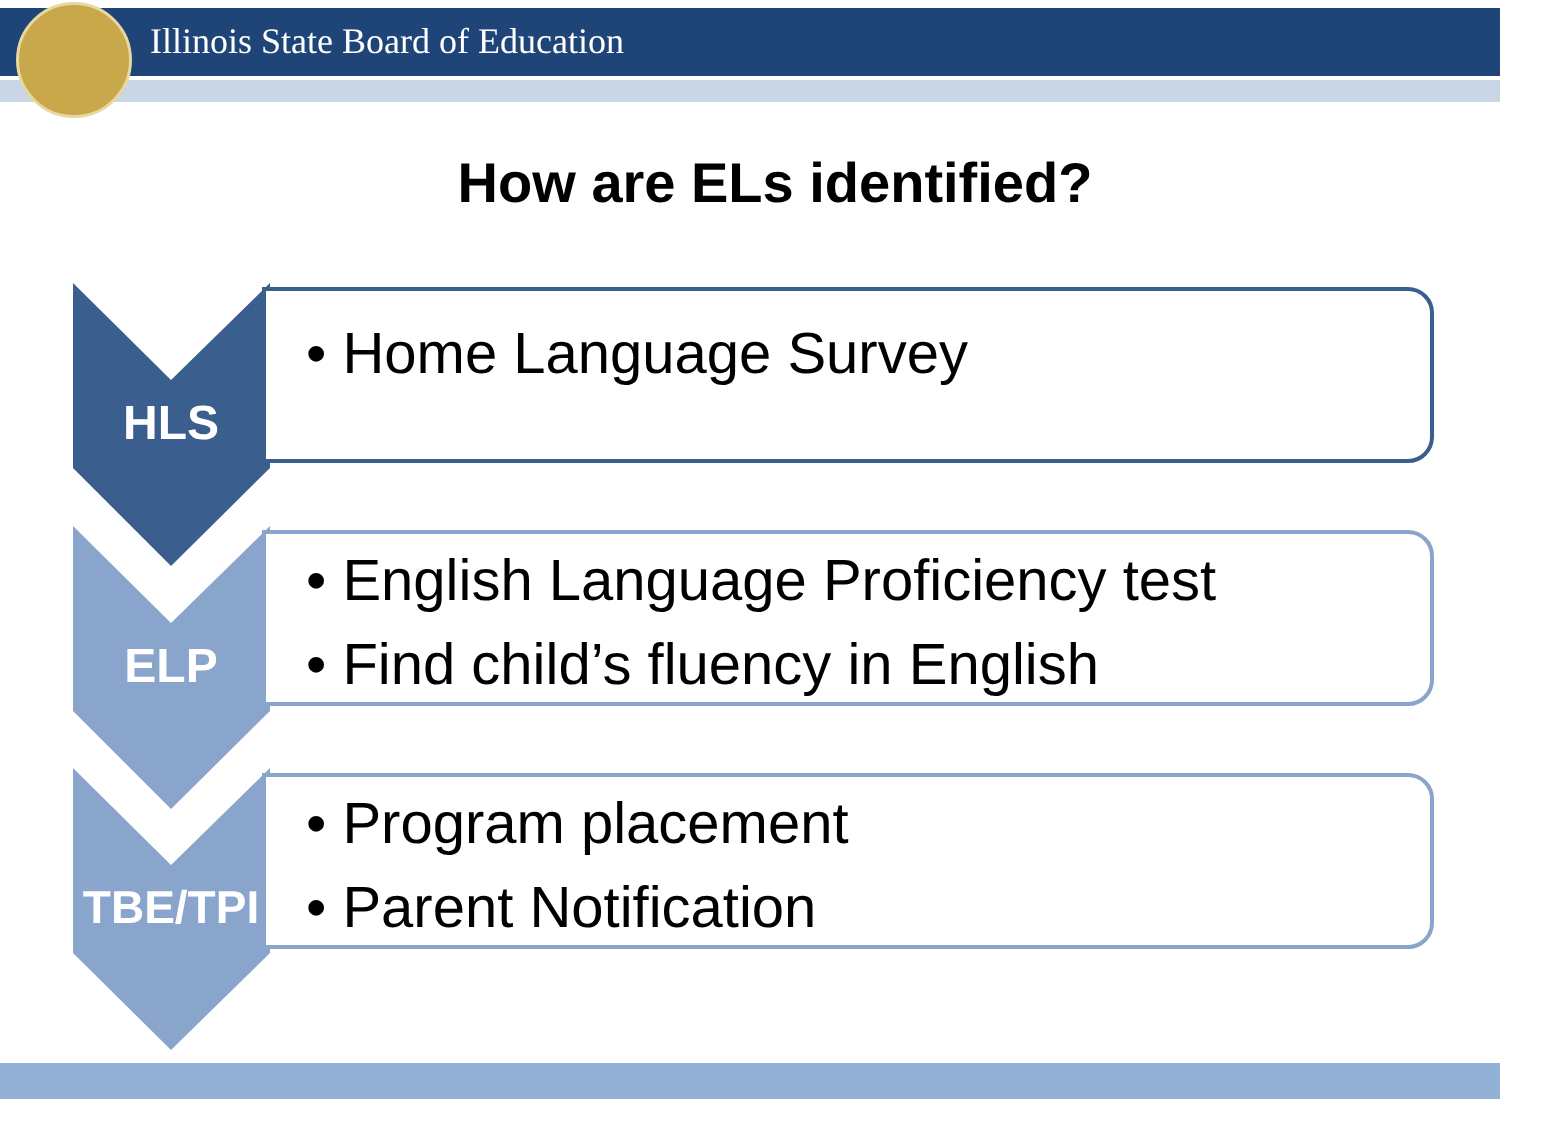Illinois State Board of Education
How are ELs identified?
• Home Language Survey
HLS
• English Language Proficiency test
• Find child’s fluency in English
ELP
• Program placement
• Parent Notification
TBE/TPI